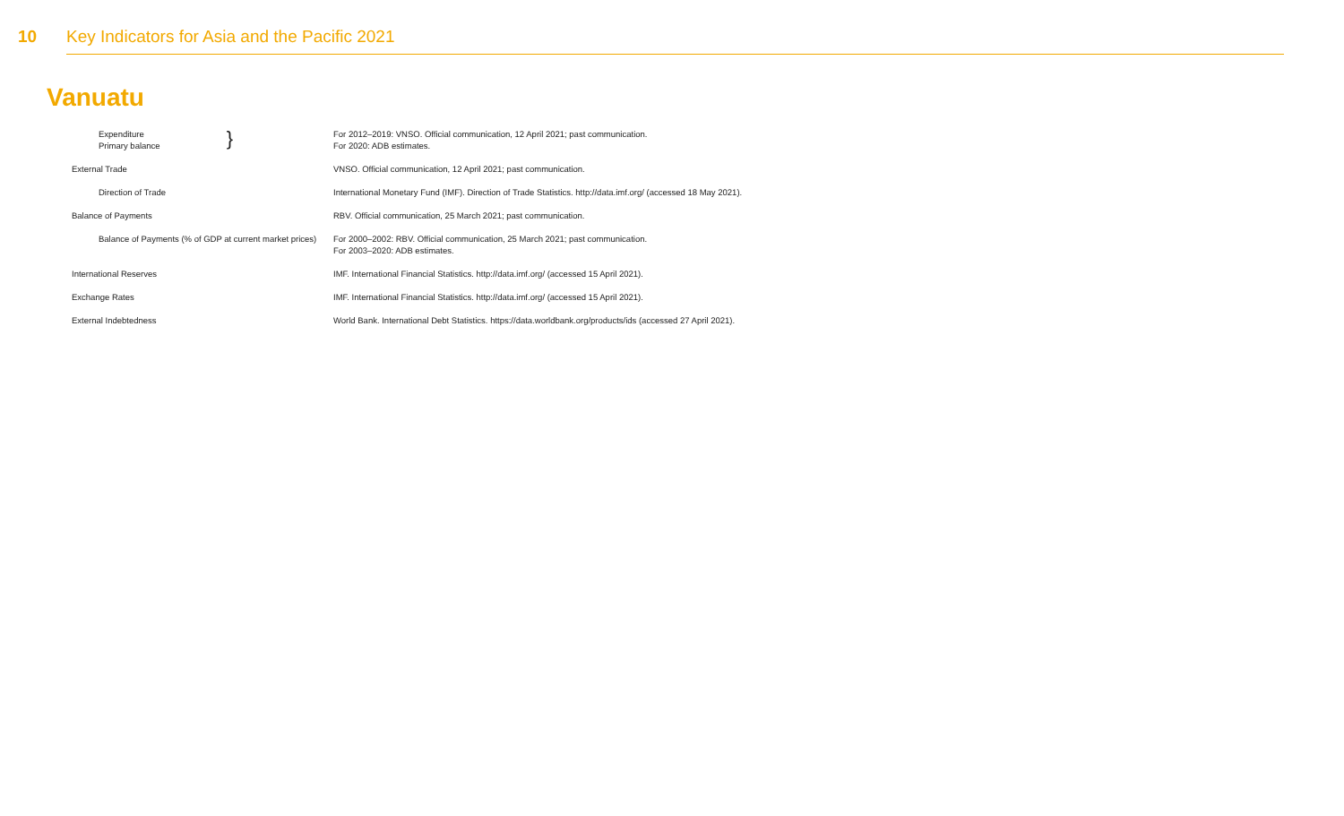10 Key Indicators for Asia and the Pacific 2021
Vanuatu
| Expenditure Primary balance } | For 2012–2019: VNSO. Official communication, 12 April 2021; past communication. For 2020: ADB estimates. |
| External Trade | VNSO. Official communication, 12 April 2021; past communication. |
| Direction of Trade | International Monetary Fund (IMF). Direction of Trade Statistics. http://data.imf.org/ (accessed 18 May 2021). |
| Balance of Payments | RBV. Official communication, 25 March 2021; past communication. |
| Balance of Payments (% of GDP at current market prices) | For 2000–2002: RBV. Official communication, 25 March 2021; past communication. For 2003–2020: ADB estimates. |
| International Reserves | IMF. International Financial Statistics. http://data.imf.org/ (accessed 15 April 2021). |
| Exchange Rates | IMF. International Financial Statistics. http://data.imf.org/ (accessed 15 April 2021). |
| External Indebtedness | World Bank. International Debt Statistics. https://data.worldbank.org/products/ids (accessed 27 April 2021). |